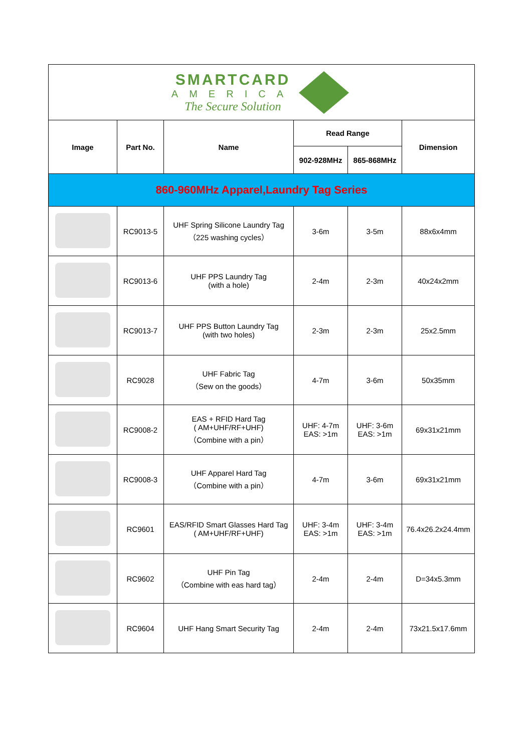| SMARTCARD AMERICA The Secure Solution | | | | | |
| Image | Part No. | Name | Read Range | | Dimension |
| | | | 902-928MHz | 865-868MHz | |
| 860-960MHz Apparel,Laundry Tag Series | | | | | |
| | RC9013-5 | UHF Spring Silicone Laundry Tag （225 washing cycles） | 3-6m | 3-5m | 88x6x4mm |
| | RC9013-6 | UHF PPS Laundry Tag (with a hole) | 2-4m | 2-3m | 40x24x2mm |
| | RC9013-7 | UHF PPS Button Laundry Tag (with two holes) | 2-3m | 2-3m | 25x2.5mm |
| | RC9028 | UHF Fabric Tag （Sew on the goods） | 4-7m | 3-6m | 50x35mm |
| | RC9008-2 | EAS + RFID Hard Tag ( AM+UHF/RF+UHF) （Combine with a pin） | UHF: 4-7m EAS: >1m | UHF: 3-6m EAS: >1m | 69x31x21mm |
| | RC9008-3 | UHF Apparel Hard Tag （Combine with a pin） | 4-7m | 3-6m | 69x31x21mm |
| | RC9601 | EAS/RFID Smart Glasses Hard Tag ( AM+UHF/RF+UHF) | UHF: 3-4m EAS: >1m | UHF: 3-4m EAS: >1m | 76.4x26.2x24.4mm |
| | RC9602 | UHF Pin Tag （Combine with eas hard tag） | 2-4m | 2-4m | D=34x5.3mm |
| | RC9604 | UHF Hang Smart Security Tag | 2-4m | 2-4m | 73x21.5x17.6mm |